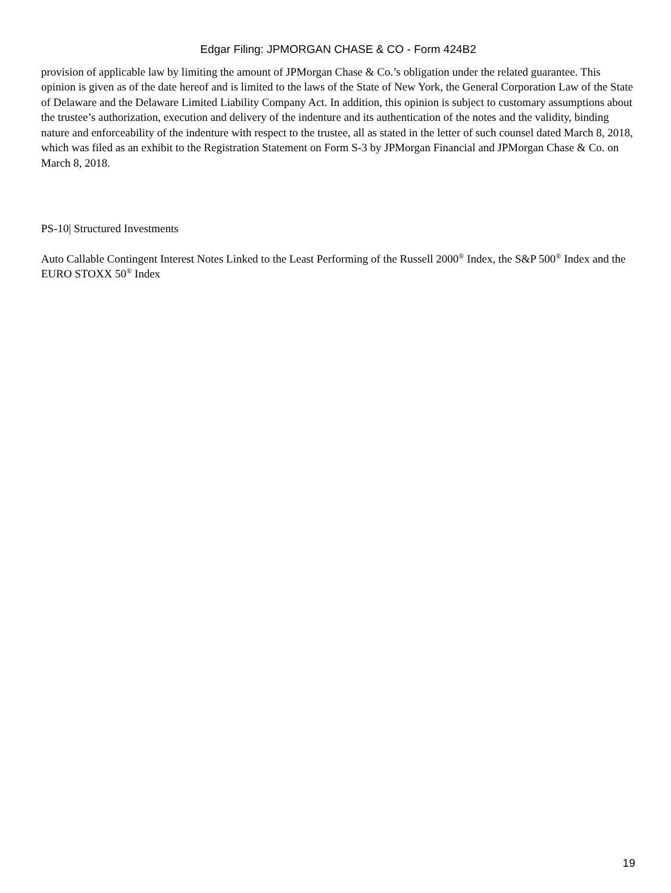Edgar Filing: JPMORGAN CHASE & CO - Form 424B2
provision of applicable law by limiting the amount of JPMorgan Chase & Co.’s obligation under the related guarantee. This opinion is given as of the date hereof and is limited to the laws of the State of New York, the General Corporation Law of the State of Delaware and the Delaware Limited Liability Company Act. In addition, this opinion is subject to customary assumptions about the trustee’s authorization, execution and delivery of the indenture and its authentication of the notes and the validity, binding nature and enforceability of the indenture with respect to the trustee, all as stated in the letter of such counsel dated March 8, 2018, which was filed as an exhibit to the Registration Statement on Form S-3 by JPMorgan Financial and JPMorgan Chase & Co. on March 8, 2018.
PS-10| Structured Investments
Auto Callable Contingent Interest Notes Linked to the Least Performing of the Russell 2000<sup>®</sup> Index, the S&P 500<sup>®</sup> Index and the EURO STOXX 50<sup>®</sup> Index
19